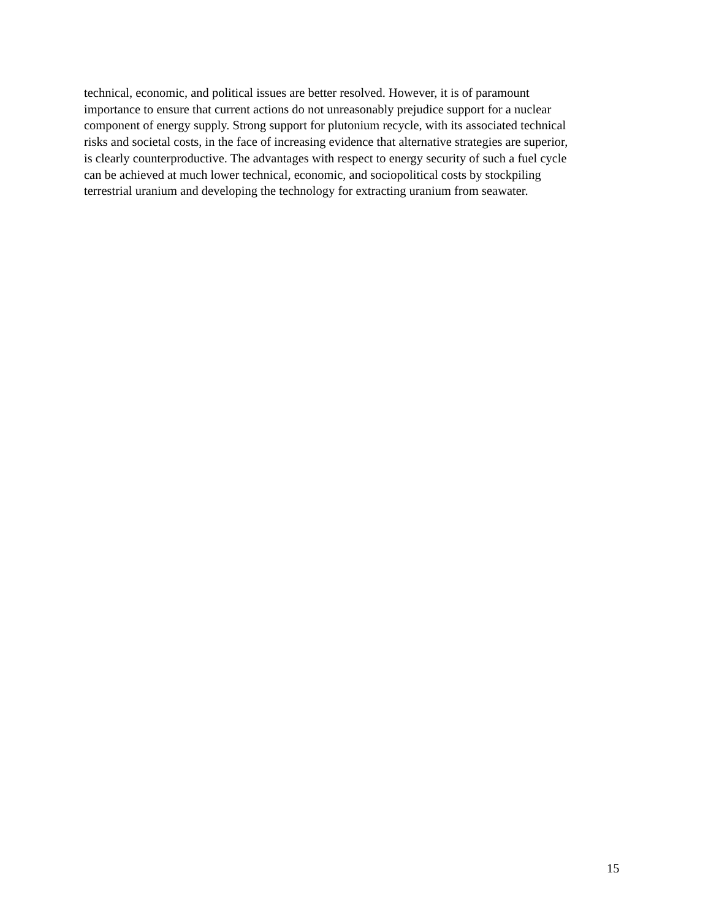technical, economic, and political issues are better resolved. However, it is of paramount
importance to ensure that current actions do not unreasonably prejudice support for a nuclear
component of energy supply. Strong support for plutonium recycle, with its associated technical
risks and societal costs, in the face of increasing evidence that alternative strategies are superior,
is clearly counterproductive. The advantages with respect to energy security of such a fuel cycle
can be achieved at much lower technical, economic, and sociopolitical costs by stockpiling
terrestrial uranium and developing the technology for extracting uranium from seawater.
15